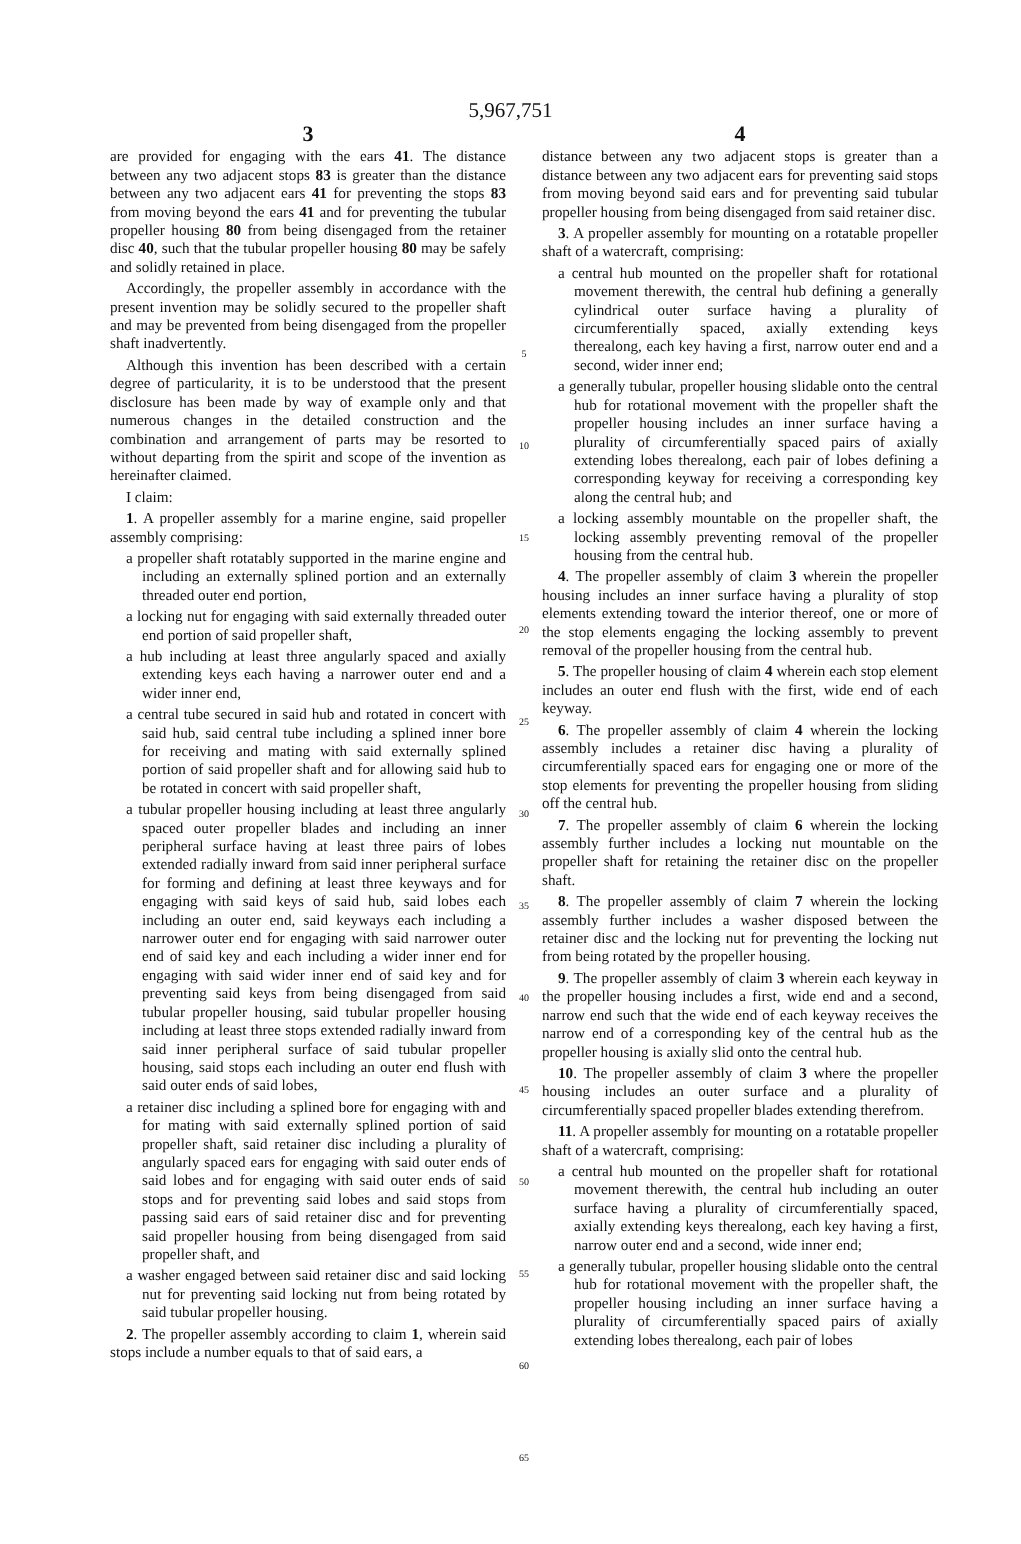5,967,751
3
are provided for engaging with the ears 41. The distance between any two adjacent stops 83 is greater than the distance between any two adjacent ears 41 for preventing the stops 83 from moving beyond the ears 41 and for preventing the tubular propeller housing 80 from being disengaged from the retainer disc 40, such that the tubular propeller housing 80 may be safely and solidly retained in place.
Accordingly, the propeller assembly in accordance with the present invention may be solidly secured to the propeller shaft and may be prevented from being disengaged from the propeller shaft inadvertently.
Although this invention has been described with a certain degree of particularity, it is to be understood that the present disclosure has been made by way of example only and that numerous changes in the detailed construction and the combination and arrangement of parts may be resorted to without departing from the spirit and scope of the invention as hereinafter claimed.
I claim:
1. A propeller assembly for a marine engine, said propeller assembly comprising:
a propeller shaft rotatably supported in the marine engine and including an externally splined portion and an externally threaded outer end portion,
a locking nut for engaging with said externally threaded outer end portion of said propeller shaft,
a hub including at least three angularly spaced and axially extending keys each having a narrower outer end and a wider inner end,
a central tube secured in said hub and rotated in concert with said hub, said central tube including a splined inner bore for receiving and mating with said externally splined portion of said propeller shaft and for allowing said hub to be rotated in concert with said propeller shaft,
a tubular propeller housing including at least three angularly spaced outer propeller blades and including an inner peripheral surface having at least three pairs of lobes extended radially inward from said inner peripheral surface for forming and defining at least three keyways and for engaging with said keys of said hub, said lobes each including an outer end, said keyways each including a narrower outer end for engaging with said narrower outer end of said key and each including a wider inner end for engaging with said wider inner end of said key and for preventing said keys from being disengaged from said tubular propeller housing, said tubular propeller housing including at least three stops extended radially inward from said inner peripheral surface of said tubular propeller housing, said stops each including an outer end flush with said outer ends of said lobes,
a retainer disc including a splined bore for engaging with and for mating with said externally splined portion of said propeller shaft, said retainer disc including a plurality of angularly spaced ears for engaging with said outer ends of said lobes and for engaging with said outer ends of said stops and for preventing said lobes and said stops from passing said ears of said retainer disc and for preventing said propeller housing from being disengaged from said propeller shaft, and
a washer engaged between said retainer disc and said locking nut for preventing said locking nut from being rotated by said tubular propeller housing.
2. The propeller assembly according to claim 1, wherein said stops include a number equals to that of said ears, a
5
10
15
20
25
30
35
40
45
50
55
60
65
4
distance between any two adjacent stops is greater than a distance between any two adjacent ears for preventing said stops from moving beyond said ears and for preventing said tubular propeller housing from being disengaged from said retainer disc.
3. A propeller assembly for mounting on a rotatable propeller shaft of a watercraft, comprising:
a central hub mounted on the propeller shaft for rotational movement therewith, the central hub defining a generally cylindrical outer surface having a plurality of circumferentially spaced, axially extending keys therealong, each key having a first, narrow outer end and a second, wider inner end;
a generally tubular, propeller housing slidable onto the central hub for rotational movement with the propeller shaft the propeller housing includes an inner surface having a plurality of circumferentially spaced pairs of axially extending lobes therealong, each pair of lobes defining a corresponding keyway for receiving a corresponding key along the central hub; and
a locking assembly mountable on the propeller shaft, the locking assembly preventing removal of the propeller housing from the central hub.
4. The propeller assembly of claim 3 wherein the propeller housing includes an inner surface having a plurality of stop elements extending toward the interior thereof, one or more of the stop elements engaging the locking assembly to prevent removal of the propeller housing from the central hub.
5. The propeller housing of claim 4 wherein each stop element includes an outer end flush with the first, wide end of each keyway.
6. The propeller assembly of claim 4 wherein the locking assembly includes a retainer disc having a plurality of circumferentially spaced ears for engaging one or more of the stop elements for preventing the propeller housing from sliding off the central hub.
7. The propeller assembly of claim 6 wherein the locking assembly further includes a locking nut mountable on the propeller shaft for retaining the retainer disc on the propeller shaft.
8. The propeller assembly of claim 7 wherein the locking assembly further includes a washer disposed between the retainer disc and the locking nut for preventing the locking nut from being rotated by the propeller housing.
9. The propeller assembly of claim 3 wherein each keyway in the propeller housing includes a first, wide end and a second, narrow end such that the wide end of each keyway receives the narrow end of a corresponding key of the central hub as the propeller housing is axially slid onto the central hub.
10. The propeller assembly of claim 3 where the propeller housing includes an outer surface and a plurality of circumferentially spaced propeller blades extending therefrom.
11. A propeller assembly for mounting on a rotatable propeller shaft of a watercraft, comprising:
a central hub mounted on the propeller shaft for rotational movement therewith, the central hub including an outer surface having a plurality of circumferentially spaced, axially extending keys therealong, each key having a first, narrow outer end and a second, wide inner end;
a generally tubular, propeller housing slidable onto the central hub for rotational movement with the propeller shaft, the propeller housing including an inner surface having a plurality of circumferentially spaced pairs of axially extending lobes therealong, each pair of lobes